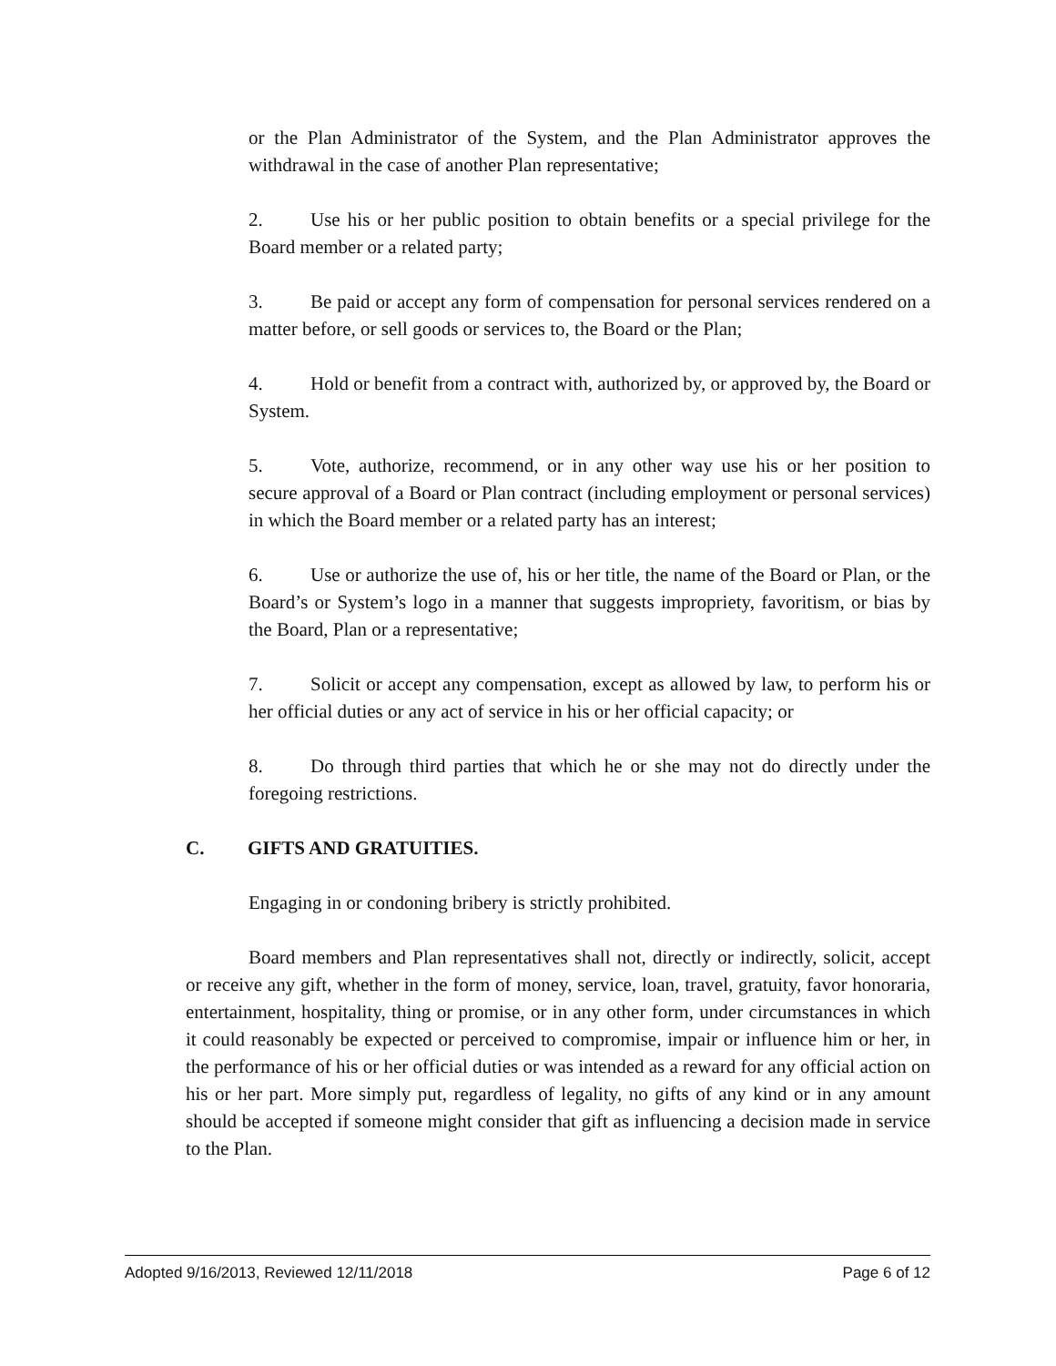or the Plan Administrator of the System, and the Plan Administrator approves the withdrawal in the case of another Plan representative;
2. Use his or her public position to obtain benefits or a special privilege for the Board member or a related party;
3. Be paid or accept any form of compensation for personal services rendered on a matter before, or sell goods or services to, the Board or the Plan;
4. Hold or benefit from a contract with, authorized by, or approved by, the Board or System.
5. Vote, authorize, recommend, or in any other way use his or her position to secure approval of a Board or Plan contract (including employment or personal services) in which the Board member or a related party has an interest;
6. Use or authorize the use of, his or her title, the name of the Board or Plan, or the Board’s or System’s logo in a manner that suggests impropriety, favoritism, or bias by the Board, Plan or a representative;
7. Solicit or accept any compensation, except as allowed by law, to perform his or her official duties or any act of service in his or her official capacity; or
8. Do through third parties that which he or she may not do directly under the foregoing restrictions.
C. GIFTS AND GRATUITIES.
Engaging in or condoning bribery is strictly prohibited.
Board members and Plan representatives shall not, directly or indirectly, solicit, accept or receive any gift, whether in the form of money, service, loan, travel, gratuity, favor honoraria, entertainment, hospitality, thing or promise, or in any other form, under circumstances in which it could reasonably be expected or perceived to compromise, impair or influence him or her, in the performance of his or her official duties or was intended as a reward for any official action on his or her part. More simply put, regardless of legality, no gifts of any kind or in any amount should be accepted if someone might consider that gift as influencing a decision made in service to the Plan.
Adopted 9/16/2013, Reviewed 12/11/2018 Page 6 of 12